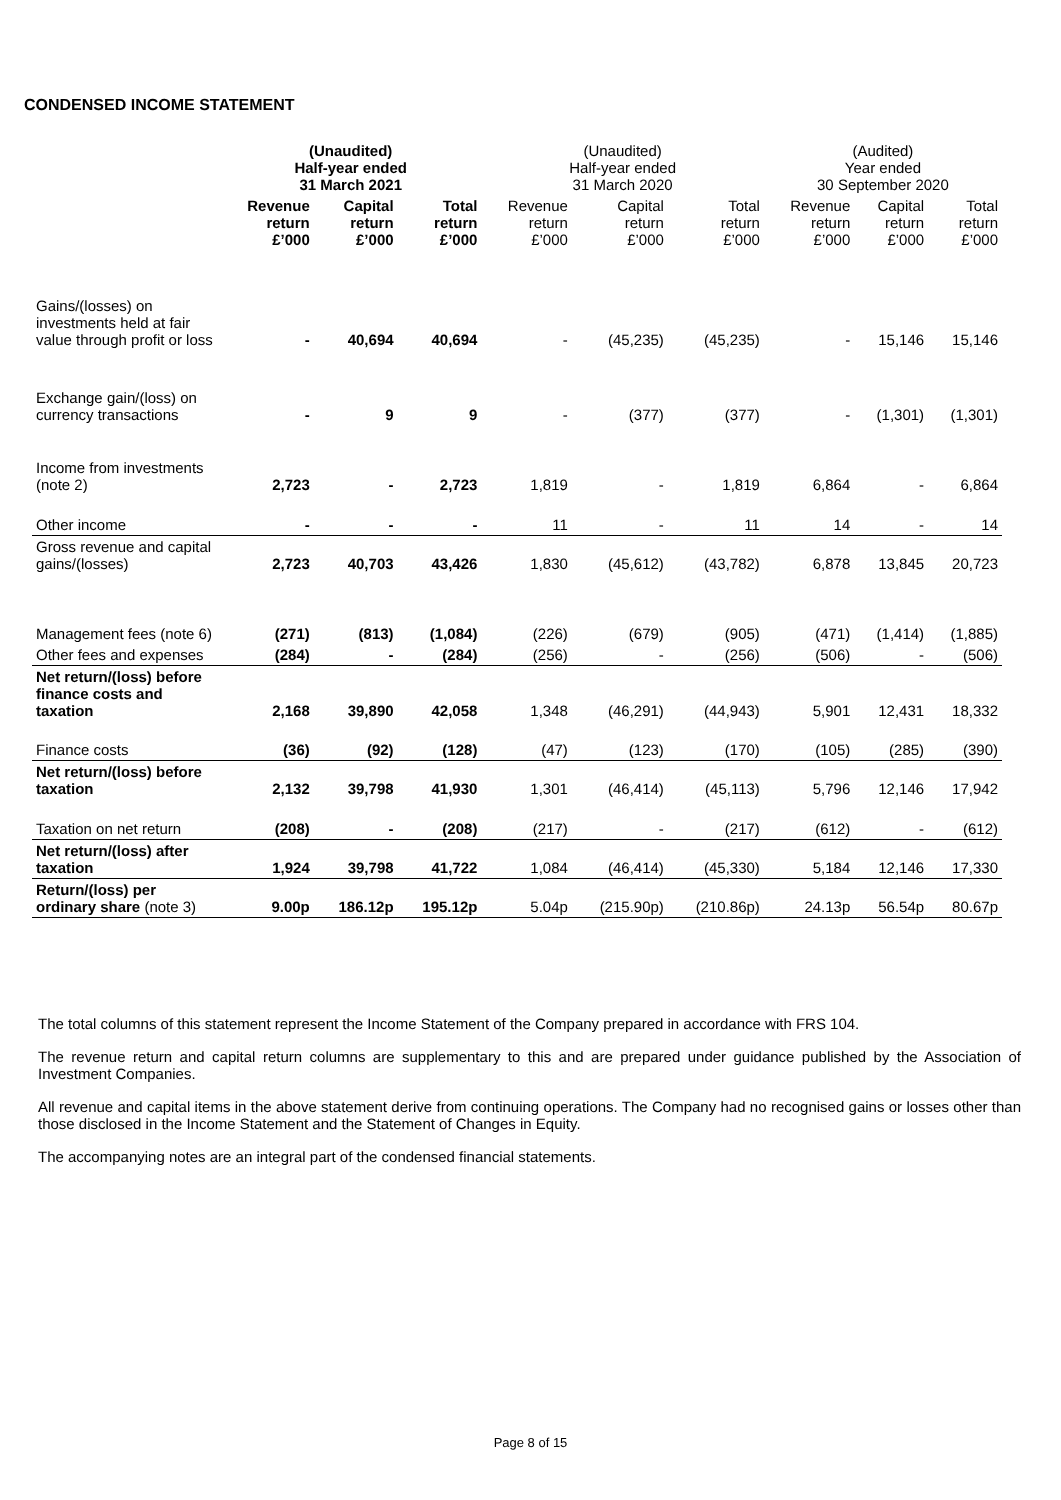CONDENSED INCOME STATEMENT
| | (Unaudited) Half-year ended 31 March 2021 | | | (Unaudited) Half-year ended 31 March 2020 | | | (Audited) Year ended 30 September 2020 | | |
| --- | --- | --- | --- | --- | --- | --- | --- | --- | --- |
| | Revenue return £’000 | Capital return £’000 | Total return £’000 | Revenue return £’000 | Capital return £’000 | Total return £’000 | Revenue return £’000 | Capital return £’000 | Total return £’000 |
| Gains/(losses) on investments held at fair value through profit or loss | - | 40,694 | 40,694 | - | (45,235) | (45,235) | - | 15,146 | 15,146 |
| Exchange gain/(loss) on currency transactions | - | 9 | 9 | - | (377) | (377) | - | (1,301) | (1,301) |
| Income from investments (note 2) | 2,723 | - | 2,723 | 1,819 | - | 1,819 | 6,864 | - | 6,864 |
| Other income | - | - | - | 11 | - | 11 | 14 | - | 14 |
| Gross revenue and capital gains/(losses) | 2,723 | 40,703 | 43,426 | 1,830 | (45,612) | (43,782) | 6,878 | 13,845 | 20,723 |
| Management fees (note 6) | (271) | (813) | (1,084) | (226) | (679) | (905) | (471) | (1,414) | (1,885) |
| Other fees and expenses | (284) | - | (284) | (256) | - | (256) | (506) | - | (506) |
| Net return/(loss) before finance costs and taxation | 2,168 | 39,890 | 42,058 | 1,348 | (46,291) | (44,943) | 5,901 | 12,431 | 18,332 |
| Finance costs | (36) | (92) | (128) | (47) | (123) | (170) | (105) | (285) | (390) |
| Net return/(loss) before taxation | 2,132 | 39,798 | 41,930 | 1,301 | (46,414) | (45,113) | 5,796 | 12,146 | 17,942 |
| Taxation on net return | (208) | - | (208) | (217) | - | (217) | (612) | - | (612) |
| Net return/(loss) after taxation | 1,924 | 39,798 | 41,722 | 1,084 | (46,414) | (45,330) | 5,184 | 12,146 | 17,330 |
| Return/(loss) per ordinary share (note 3) | 9.00p | 186.12p | 195.12p | 5.04p | (215.90p) | (210.86p) | 24.13p | 56.54p | 80.67p |
The total columns of this statement represent the Income Statement of the Company prepared in accordance with FRS 104.
The revenue return and capital return columns are supplementary to this and are prepared under guidance published by the Association of Investment Companies.
All revenue and capital items in the above statement derive from continuing operations. The Company had no recognised gains or losses other than those disclosed in the Income Statement and the Statement of Changes in Equity.
The accompanying notes are an integral part of the condensed financial statements.
Page 8 of 15